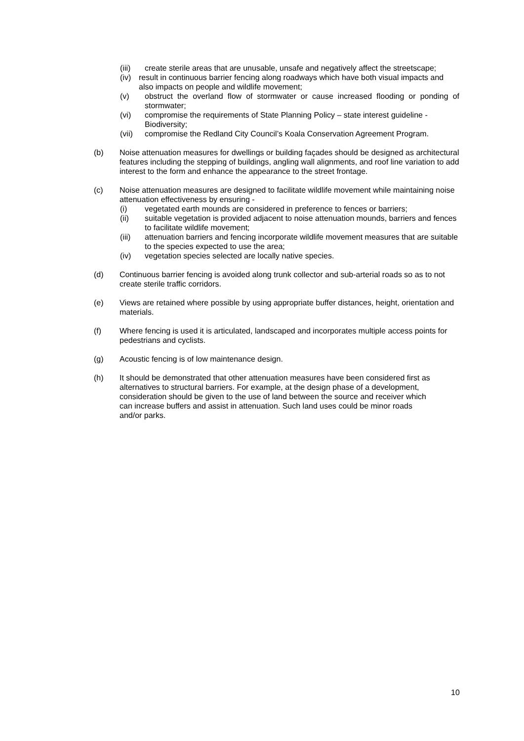(iii) create sterile areas that are unusable, unsafe and negatively affect the streetscape;
(iv)
result in continuous barrier fencing along roadways which have both visual impacts and also impacts on people and wildlife movement;
(v) obstruct the overland flow of stormwater or cause increased flooding or ponding of stormwater;
(vi) compromise the requirements of State Planning Policy – state interest guideline - Biodiversity;
(vii) compromise the Redland City Council’s Koala Conservation Agreement Program.
(b) Noise attenuation measures for dwellings or building façades should be designed as architectural features including the stepping of buildings, angling wall alignments, and roof line variation to add interest to the form and enhance the appearance to the street frontage.
(c) Noise attenuation measures are designed to facilitate wildlife movement while maintaining noise attenuation effectiveness by ensuring -
(i) vegetated earth mounds are considered in preference to fences or barriers;
(ii) suitable vegetation is provided adjacent to noise attenuation mounds, barriers and fences to facilitate wildlife movement;
(iii) attenuation barriers and fencing incorporate wildlife movement measures that are suitable to the species expected to use the area;
(iv) vegetation species selected are locally native species.
(d) Continuous barrier fencing is avoided along trunk collector and sub-arterial roads so as to not create sterile traffic corridors.
(e) Views are retained where possible by using appropriate buffer distances, height, orientation and materials.
(f) Where fencing is used it is articulated, landscaped and incorporates multiple access points for pedestrians and cyclists.
(g) Acoustic fencing is of low maintenance design.
(h) It should be demonstrated that other attenuation measures have been considered first as alternatives to structural barriers. For example, at the design phase of a development, consideration should be given to the use of land between the source and receiver which can increase buffers and assist in attenuation. Such land uses could be minor roads and/or parks.
10